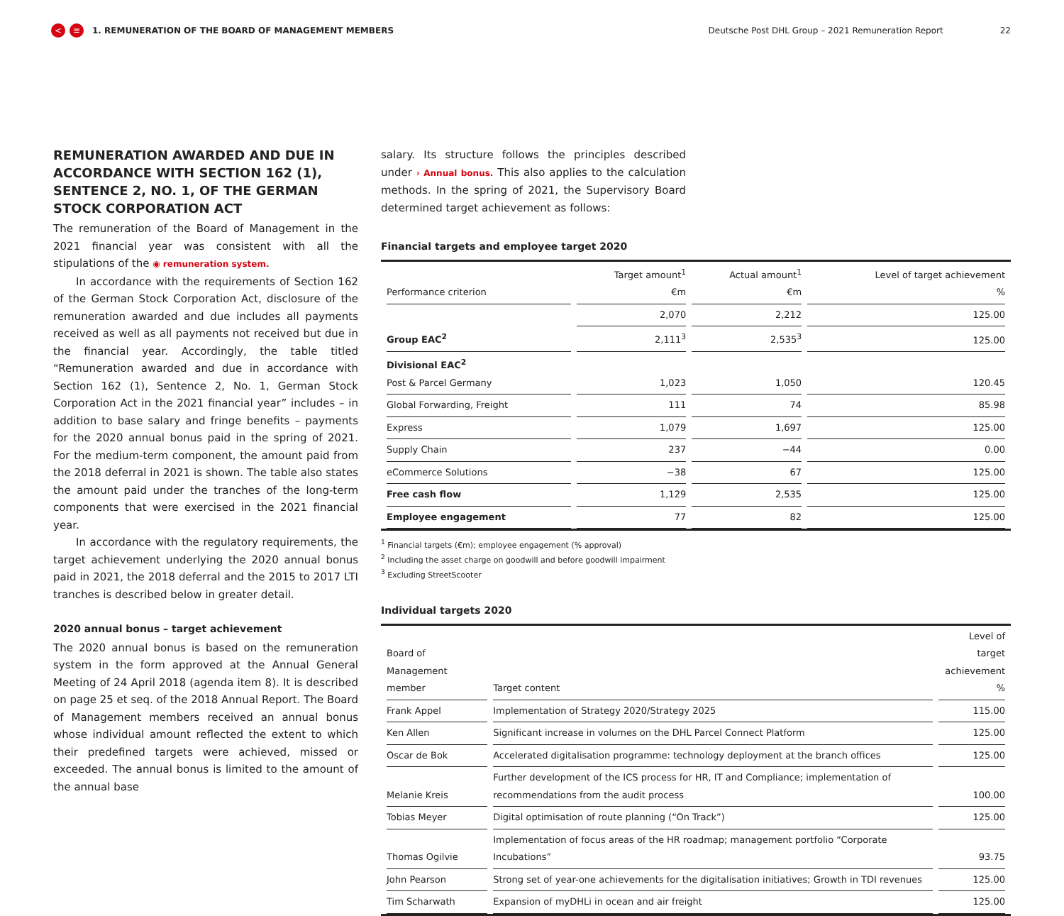< ≡ 1. REMUNERATION OF THE BOARD OF MANAGEMENT MEMBERS Deutsche Post DHL Group – 2021 Remuneration Report 22
REMUNERATION AWARDED AND DUE IN ACCORDANCE WITH SECTION 162 (1), SENTENCE 2, NO. 1, OF THE GERMAN STOCK CORPORATION ACT
The remuneration of the Board of Management in the 2021 financial year was consistent with all the stipulations of the ◉ remuneration system.
In accordance with the requirements of Section 162 of the German Stock Corporation Act, disclosure of the remuneration awarded and due includes all payments received as well as all payments not received but due in the financial year. Accordingly, the table titled “Remuneration awarded and due in accordance with Section 162 (1), Sentence 2, No. 1, German Stock Corporation Act in the 2021 financial year” includes – in addition to base salary and fringe benefits – payments for the 2020 annual bonus paid in the spring of 2021. For the medium-term component, the amount paid from the 2018 deferral in 2021 is shown. The table also states the amount paid under the tranches of the long-term components that were exercised in the 2021 financial year.
In accordance with the regulatory requirements, the target achievement underlying the 2020 annual bonus paid in 2021, the 2018 deferral and the 2015 to 2017 LTI tranches is described below in greater detail.
2020 annual bonus – target achievement
The 2020 annual bonus is based on the remuneration system in the form approved at the Annual General Meeting of 24 April 2018 (agenda item 8). It is described on page 25 et seq. of the 2018 Annual Report. The Board of Management members received an annual bonus whose individual amount reflected the extent to which their predefined targets were achieved, missed or exceeded. The annual bonus is limited to the amount of the annual base
salary. Its structure follows the principles described under › Annual bonus. This also applies to the calculation methods. In the spring of 2021, the Supervisory Board determined target achievement as follows:
Financial targets and employee target 2020
| Performance criterion | Target amount<sup>1</sup> €m | Actual amount<sup>1</sup> €m | Level of target achievement % |
| --- | --- | --- | --- |
| Group EAC<sup>2</sup> | 2,070 | 2,212 | 125.00 |
| | 2,111<sup>3</sup> | 2,535<sup>3</sup> | 125.00 |
| Divisional EAC<sup>2</sup> Post & Parcel Germany | 1,023 | 1,050 | 120.45 |
| Global Forwarding, Freight | 111 | 74 | 85.98 |
| Express | 1,079 | 1,697 | 125.00 |
| Supply Chain | 237 | −44 | 0.00 |
| eCommerce Solutions | −38 | 67 | 125.00 |
| Free cash flow | 1,129 | 2,535 | 125.00 |
| Employee engagement | 77 | 82 | 125.00 |
<sup>1</sup> Financial targets (€m); employee engagement (% approval)
<sup>2</sup> Including the asset charge on goodwill and before goodwill impairment
<sup>3</sup> Excluding StreetScooter
Individual targets 2020
| Board of Management member | Target content | Level of target achievement % |
| --- | --- | --- |
| Frank Appel | Implementation of Strategy 2020/Strategy 2025 | 115.00 |
| Ken Allen | Significant increase in volumes on the DHL Parcel Connect Platform | 125.00 |
| Oscar de Bok | Accelerated digitalisation programme: technology deployment at the branch offices | 125.00 |
| Melanie Kreis | Further development of the ICS process for HR, IT and Compliance; implementation of recommendations from the audit process | 100.00 |
| Tobias Meyer | Digital optimisation of route planning (“On Track”) | 125.00 |
| Thomas Ogilvie | Implementation of focus areas of the HR roadmap; management portfolio “Corporate Incubations” | 93.75 |
| John Pearson | Strong set of year-one achievements for the digitalisation initiatives; Growth in TDI revenues | 125.00 |
| Tim Scharwath | Expansion of myDHLi in ocean and air freight | 125.00 |